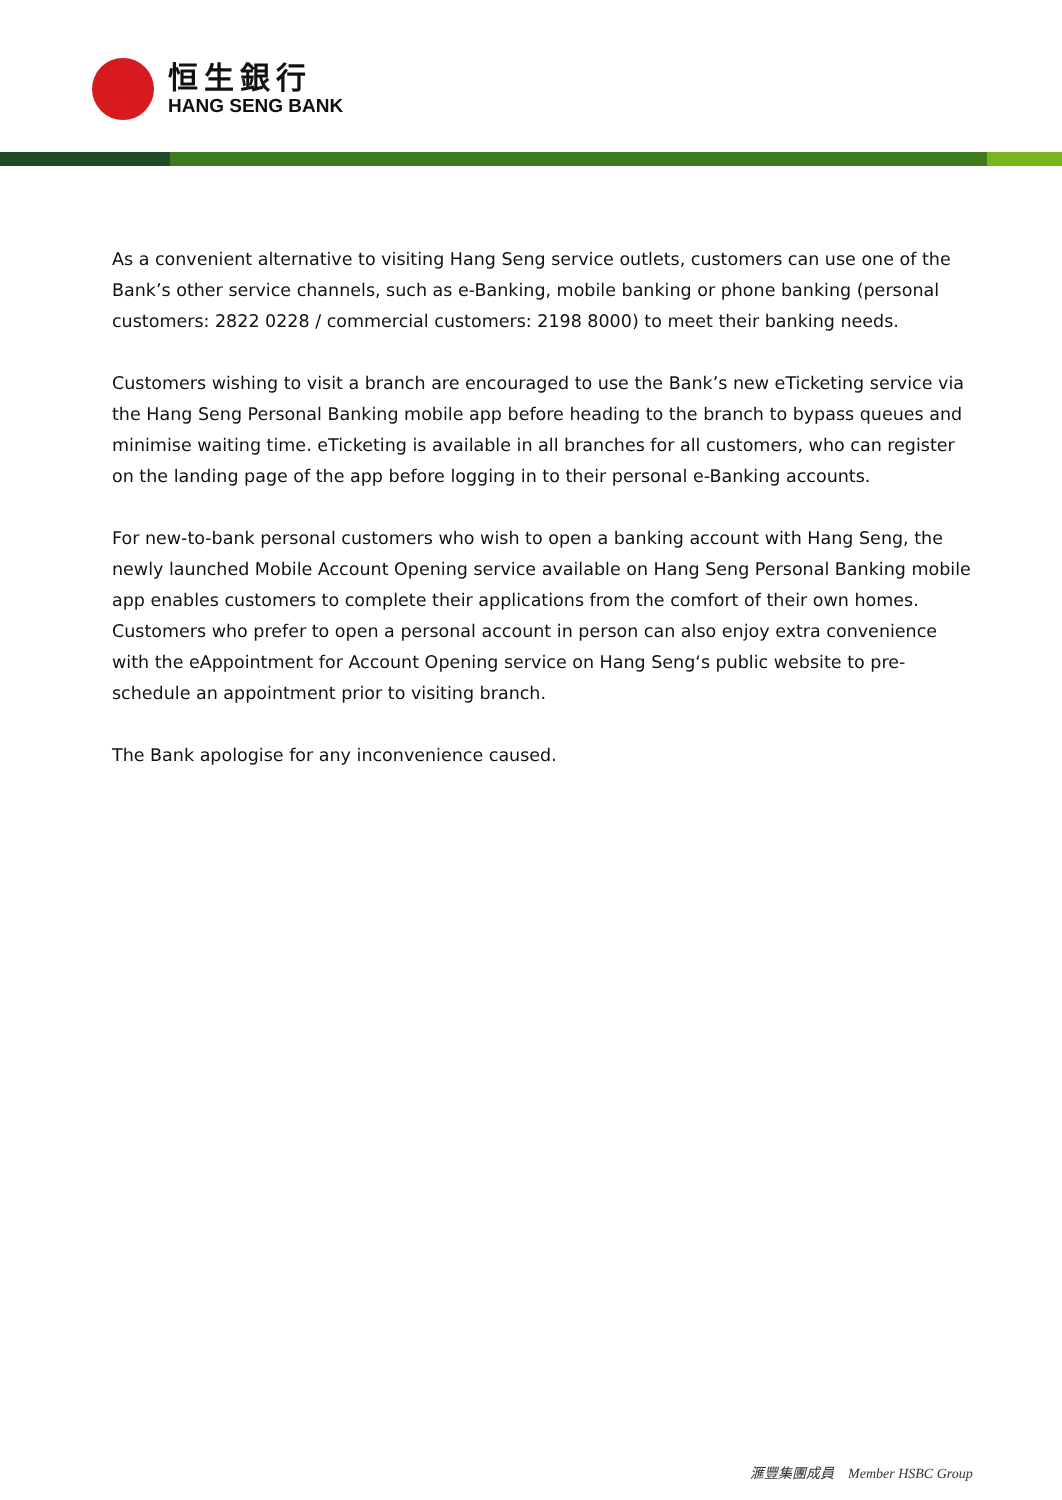恒生銀行
HANG SENG BANK
As a convenient alternative to visiting Hang Seng service outlets, customers can use one of the Bank’s other service channels, such as e-Banking, mobile banking or phone banking (personal customers: 2822 0228 / commercial customers: 2198 8000) to meet their banking needs.
Customers wishing to visit a branch are encouraged to use the Bank’s new eTicketing service via the Hang Seng Personal Banking mobile app before heading to the branch to bypass queues and minimise waiting time. eTicketing is available in all branches for all customers, who can register on the landing page of the app before logging in to their personal e-Banking accounts.
For new-to-bank personal customers who wish to open a banking account with Hang Seng, the newly launched Mobile Account Opening service available on Hang Seng Personal Banking mobile app enables customers to complete their applications from the comfort of their own homes. Customers who prefer to open a personal account in person can also enjoy extra convenience with the eAppointment for Account Opening service on Hang Seng‘s public website to pre-schedule an appointment prior to visiting branch.
The Bank apologise for any inconvenience caused.
滙豐集團成員 Member HSBC Group